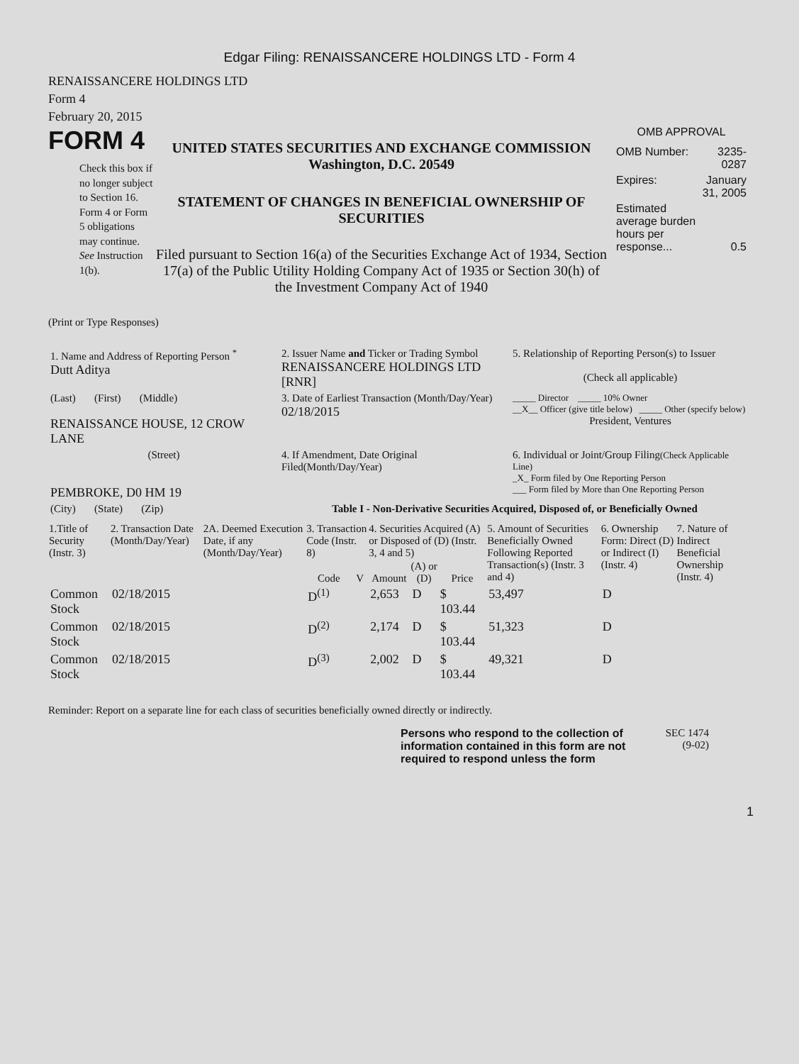Edgar Filing: RENAISSANCERE HOLDINGS LTD - Form 4
RENAISSANCERE HOLDINGS LTD
Form 4
February 20, 2015
FORM 4
Check this box if no longer subject to Section 16. Form 4 or Form 5 obligations may continue. See Instruction 1(b).
UNITED STATES SECURITIES AND EXCHANGE COMMISSION
Washington, D.C. 20549
STATEMENT OF CHANGES IN BENEFICIAL OWNERSHIP OF SECURITIES
Filed pursuant to Section 16(a) of the Securities Exchange Act of 1934, Section 17(a) of the Public Utility Holding Company Act of 1935 or Section 30(h) of the Investment Company Act of 1940
OMB APPROVAL
| OMB Number: | 3235-0287 |
| Expires: | January 31, 2005 |
| Estimated average burden hours per response... | 0.5 |
(Print or Type Responses)
| 1. Name and Address of Reporting Person <sup>*</sup> Dutt Aditya | 2. Issuer Name and Ticker or Trading Symbol RENAISSANCERE HOLDINGS LTD [RNR] | 5. Relationship of Reporting Person(s) to Issuer (Check all applicable) |
| (Last) (First) (Middle) RENAISSANCE HOUSE, 12 CROW LANE | 3. Date of Earliest Transaction (Month/Day/Year) 02/18/2015 | _____ Director _____ 10% Owner __X__ Officer (give title below) _____ Other (specify below) President, Ventures |
| (Street) PEMBROKE, D0 HM 19 | 4. If Amendment, Date Original Filed(Month/Day/Year) | 6. Individual or Joint/Group Filing (Check Applicable Line) _X_ Form filed by One Reporting Person ___ Form filed by More than One Reporting Person |
| (City) (State) (Zip) | Table I - Non-Derivative Securities Acquired, Disposed of, or Beneficially Owned | |
| 1.Title of Security (Instr. 3) | 2. Transaction Date (Month/Day/Year) | 2A. Deemed Execution Date, if any (Month/Day/Year) | 3. Transaction Code (Instr. 8) | | 4. Securities Acquired (A) or Disposed of (D) (Instr. 3, 4 and 5) | | | 5. Amount of Securities Beneficially Owned Following Reported Transaction(s) (Instr. 3 and 4) | 6. Ownership Form: Direct (D) or Indirect (I) (Instr. 4) | 7. Nature of Indirect Beneficial Ownership (Instr. 4) |
| --- | --- | --- | --- | --- | --- | --- | --- | --- | --- | --- |
| | | | Code | V | Amount | (A) or (D) | Price | | | |
| Common Stock | 02/18/2015 | | D<sup>(1)</sup> | | 2,653 | D | $ 103.44 | 53,497 | D | |
| Common Stock | 02/18/2015 | | D<sup>(2)</sup> | | 2,174 | D | $ 103.44 | 51,323 | D | |
| Common Stock | 02/18/2015 | | D<sup>(3)</sup> | | 2,002 | D | $ 103.44 | 49,321 | D | |
Reminder: Report on a separate line for each class of securities beneficially owned directly or indirectly.
Persons who respond to the collection of information contained in this form are not required to respond unless the form
SEC 1474
(9-02)
1